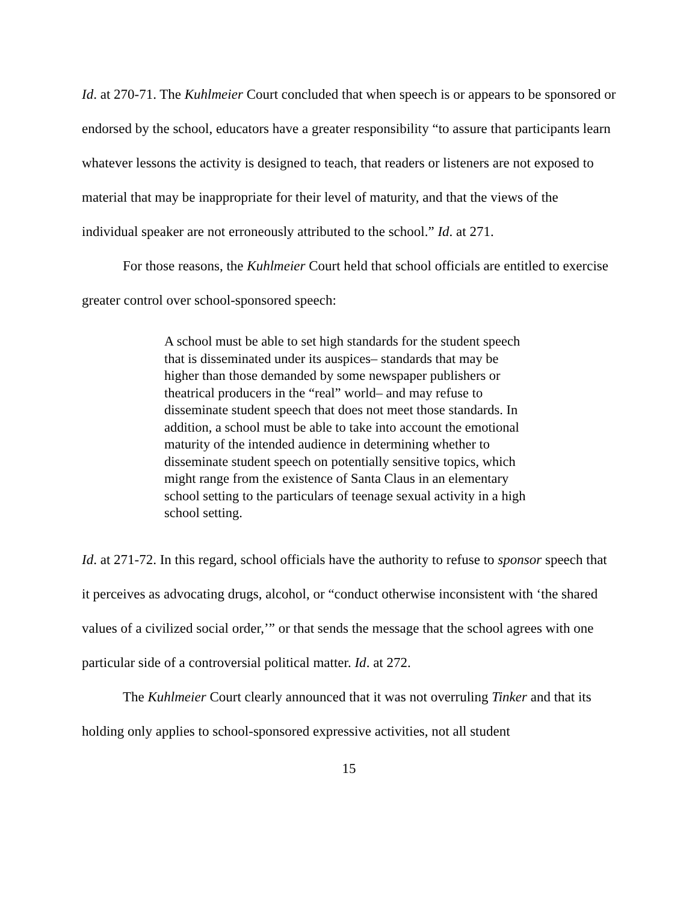Id. at 270-71. The Kuhlmeier Court concluded that when speech is or appears to be sponsored or endorsed by the school, educators have a greater responsibility “to assure that participants learn whatever lessons the activity is designed to teach, that readers or listeners are not exposed to material that may be inappropriate for their level of maturity, and that the views of the individual speaker are not erroneously attributed to the school.” Id. at 271.
For those reasons, the Kuhlmeier Court held that school officials are entitled to exercise greater control over school-sponsored speech:
A school must be able to set high standards for the student speech that is disseminated under its auspices– standards that may be higher than those demanded by some newspaper publishers or theatrical producers in the “real” world– and may refuse to disseminate student speech that does not meet those standards. In addition, a school must be able to take into account the emotional maturity of the intended audience in determining whether to disseminate student speech on potentially sensitive topics, which might range from the existence of Santa Claus in an elementary school setting to the particulars of teenage sexual activity in a high school setting.
Id. at 271-72. In this regard, school officials have the authority to refuse to sponsor speech that it perceives as advocating drugs, alcohol, or “conduct otherwise inconsistent with ‘the shared values of a civilized social order,’” or that sends the message that the school agrees with one particular side of a controversial political matter. Id. at 272.
The Kuhlmeier Court clearly announced that it was not overruling Tinker and that its holding only applies to school-sponsored expressive activities, not all student
15